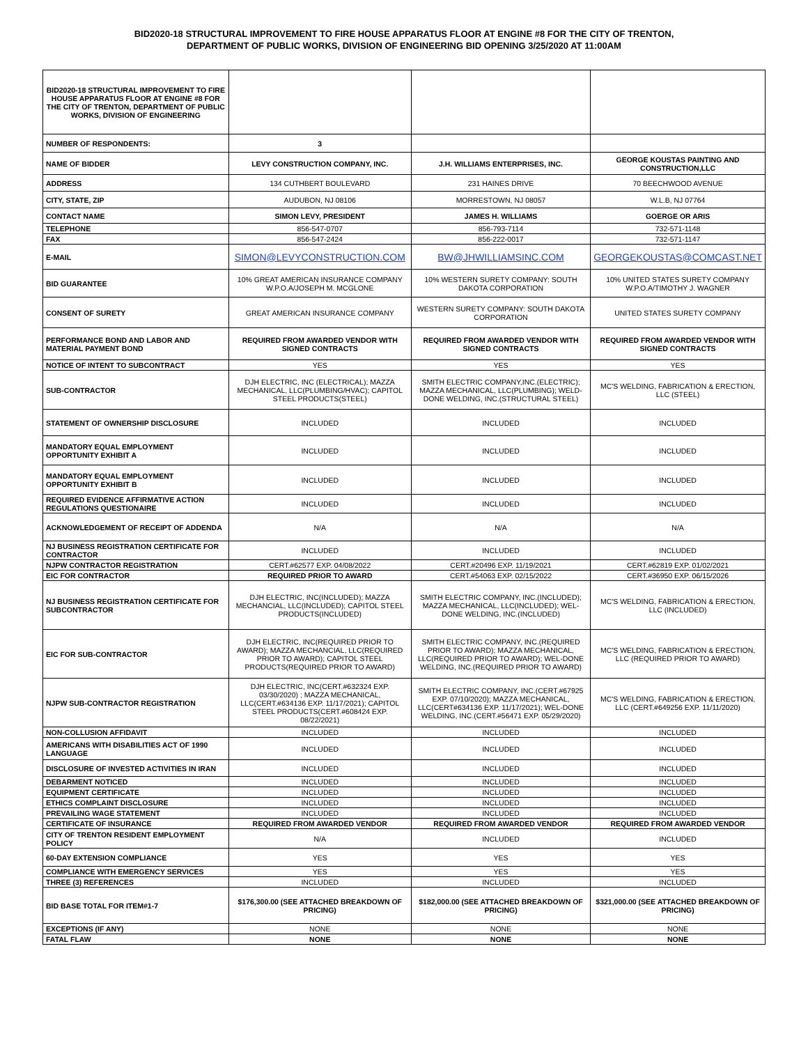BID2020-18 STRUCTURAL IMPROVEMENT TO FIRE HOUSE APPARATUS FLOOR AT ENGINE #8 FOR THE CITY OF TRENTON,
DEPARTMENT OF PUBLIC WORKS, DIVISION OF ENGINEERING BID OPENING 3/25/2020 AT 11:00AM
| BID2020-18 STRUCTURAL IMPROVEMENT TO FIRE HOUSE APPARATUS FLOOR AT ENGINE #8 FOR THE CITY OF TRENTON, DEPARTMENT OF PUBLIC WORKS, DIVISION OF ENGINEERING | | | |
| NUMBER OF RESPONDENTS: | 3 | | |
| NAME OF BIDDER | LEVY CONSTRUCTION COMPANY, INC. | J.H. WILLIAMS ENTERPRISES, INC. | GEORGE KOUSTAS PAINTING AND CONSTRUCTION,LLC |
| ADDRESS | 134 CUTHBERT BOULEVARD | 231 HAINES DRIVE | 70 BEECHWOOD AVENUE |
| CITY, STATE, ZIP | AUDUBON, NJ 08106 | MORRESTOWN, NJ 08057 | W.L.B, NJ 07764 |
| CONTACT NAME | SIMON LEVY, PRESIDENT | JAMES H. WILLIAMS | GOERGE OR ARIS |
| TELEPHONE | 856-547-0707 | 856-793-7114 | 732-571-1148 |
| FAX | 856-547-2424 | 856-222-0017 | 732-571-1147 |
| E-MAIL | SIMON@LEVYCONSTRUCTION.COM | BW@JHWILLIAMSINC.COM | GEORGEKOUSTAS@COMCAST.NET |
| BID GUARANTEE | 10% GREAT AMERICAN INSURANCE COMPANY W.P.O.A/JOSEPH M. MCGLONE | 10% WESTERN SURETY COMPANY: SOUTH DAKOTA CORPORATION | 10% UNITED STATES SURETY COMPANY W.P.O.A/TIMOTHY J. WAGNER |
| CONSENT OF SURETY | GREAT AMERICAN INSURANCE COMPANY | WESTERN SURETY COMPANY: SOUTH DAKOTA CORPORATION | UNITED STATES SURETY COMPANY |
| PERFORMANCE BOND AND LABOR AND MATERIAL PAYMENT BOND | REQUIRED FROM AWARDED VENDOR WITH SIGNED CONTRACTS | REQUIRED FROM AWARDED VENDOR WITH SIGNED CONTRACTS | REQUIRED FROM AWARDED VENDOR WITH SIGNED CONTRACTS |
| NOTICE OF INTENT TO SUBCONTRACT | YES | YES | YES |
| SUB-CONTRACTOR | DJH ELECTRIC, INC (ELECTRICAL); MAZZA MECHANICAL, LLC(PLUMBING/HVAC); CAPITOL STEEL PRODUCTS(STEEL) | SMITH ELECTRIC COMPANY,INC.(ELECTRIC); MAZZA MECHANICAL, LLC(PLUMBING); WELD-DONE WELDING, INC.(STRUCTURAL STEEL) | MC'S WELDING, FABRICATION & ERECTION, LLC (STEEL) |
| STATEMENT OF OWNERSHIP DISCLOSURE | INCLUDED | INCLUDED | INCLUDED |
| MANDATORY EQUAL EMPLOYMENT OPPORTUNITY EXHIBIT A | INCLUDED | INCLUDED | INCLUDED |
| MANDATORY EQUAL EMPLOYMENT OPPORTUNITY EXHIBIT B | INCLUDED | INCLUDED | INCLUDED |
| REQUIRED EVIDENCE AFFIRMATIVE ACTION REGULATIONS QUESTIONAIRE | INCLUDED | INCLUDED | INCLUDED |
| ACKNOWLEDGEMENT OF RECEIPT OF ADDENDA | N/A | N/A | N/A |
| NJ BUSINESS REGISTRATION CERTIFICATE FOR CONTRACTOR | INCLUDED | INCLUDED | INCLUDED |
| NJPW CONTRACTOR REGISTRATION | CERT.#62577 EXP. 04/08/2022 | CERT.#20496 EXP. 11/19/2021 | CERT.#62819 EXP. 01/02/2021 |
| EIC FOR CONTRACTOR | REQUIRED PRIOR TO AWARD | CERT.#54063 EXP. 02/15/2022 | CERT.#36950 EXP. 06/15/2026 |
| NJ BUSINESS REGISTRATION CERTIFICATE FOR SUBCONTRACTOR | DJH ELECTRIC, INC(INCLUDED); MAZZA MECHANCIAL, LLC(INCLUDED); CAPITOL STEEL PRODUCTS(INCLUDED) | SMITH ELECTRIC COMPANY, INC.(INCLUDED); MAZZA MECHANICAL, LLC(INCLUDED); WEL-DONE WELDING, INC.(INCLUDED) | MC'S WELDING, FABRICATION & ERECTION, LLC (INCLUDED) |
| EIC FOR SUB-CONTRACTOR | DJH ELECTRIC, INC(REQUIRED PRIOR TO AWARD); MAZZA MECHANCIAL, LLC(REQUIRED PRIOR TO AWARD); CAPITOL STEEL PRODUCTS(REQUIRED PRIOR TO AWARD) | SMITH ELECTRIC COMPANY, INC.(REQUIRED PRIOR TO AWARD); MAZZA MECHANICAL, LLC(REQUIRED PRIOR TO AWARD); WEL-DONE WELDING, INC.(REQUIRED PRIOR TO AWARD) | MC'S WELDING, FABRICATION & ERECTION, LLC (REQUIRED PRIOR TO AWARD) |
| NJPW SUB-CONTRACTOR REGISTRATION | DJH ELECTRIC, INC(CERT.#632324 EXP. 03/30/2020) ; MAZZA MECHANICAL, LLC(CERT.#634136 EXP. 11/17/2021); CAPITOL STEEL PRODUCTS(CERT.#608424 EXP. 08/22/2021) | SMITH ELECTRIC COMPANY, INC.(CERT.#67925 EXP. 07/10/2020); MAZZA MECHANICAL, LLC(CERT#634136 EXP. 11/17/2021); WEL-DONE WELDING, INC.(CERT.#56471 EXP. 05/29/2020) | MC'S WELDING, FABRICATION & ERECTION, LLC (CERT.#649256 EXP. 11/11/2020) |
| NON-COLLUSION AFFIDAVIT | INCLUDED | INCLUDED | INCLUDED |
| AMERICANS WITH DISABILITIES ACT OF 1990 LANGUAGE | INCLUDED | INCLUDED | INCLUDED |
| DISCLOSURE OF INVESTED ACTIVITIES IN IRAN | INCLUDED | INCLUDED | INCLUDED |
| DEBARMENT NOTICED | INCLUDED | INCLUDED | INCLUDED |
| EQUIPMENT CERTIFICATE | INCLUDED | INCLUDED | INCLUDED |
| ETHICS COMPLAINT DISCLOSURE | INCLUDED | INCLUDED | INCLUDED |
| PREVAILING WAGE STATEMENT | INCLUDED | INCLUDED | INCLUDED |
| CERTIFICATE OF INSURANCE | REQUIRED FROM AWARDED VENDOR | REQUIRED FROM AWARDED VENDOR | REQUIRED FROM AWARDED VENDOR |
| CITY OF TRENTON RESIDENT EMPLOYMENT POLICY | N/A | INCLUDED | INCLUDED |
| 60-DAY EXTENSION COMPLIANCE | YES | YES | YES |
| COMPLIANCE WITH EMERGENCY SERVICES | YES | YES | YES |
| THREE (3) REFERENCES | INCLUDED | INCLUDED | INCLUDED |
| BID BASE TOTAL FOR ITEM#1-7 | $176,300.00 (SEE ATTACHED BREAKDOWN OF PRICING) | $182,000.00 (SEE ATTACHED BREAKDOWN OF PRICING) | $321,000.00 (SEE ATTACHED BREAKDOWN OF PRICING) |
| EXCEPTIONS (IF ANY) | NONE | NONE | NONE |
| FATAL FLAW | NONE | NONE | NONE |